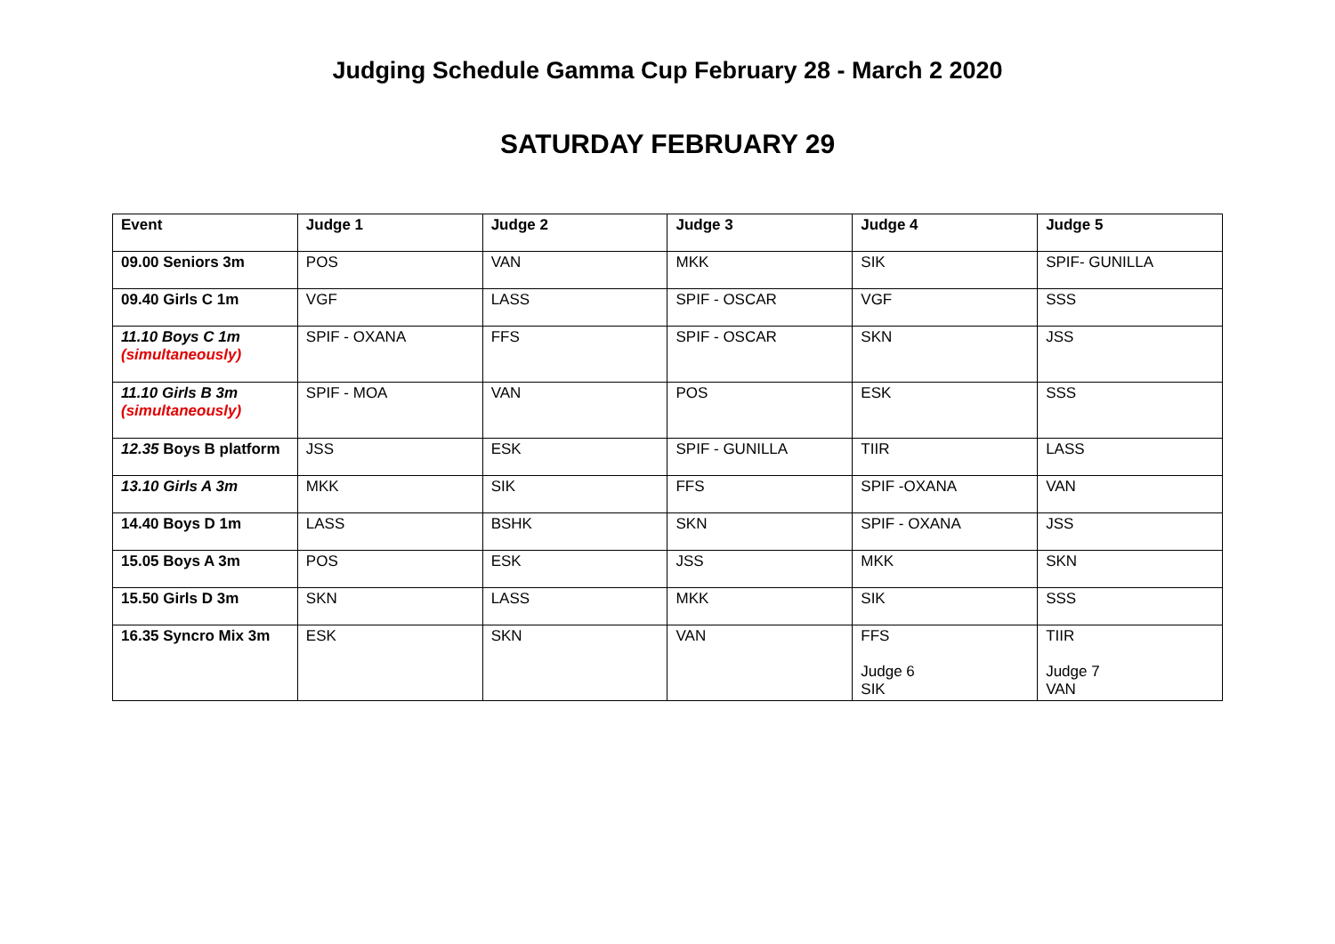Judging Schedule Gamma Cup February 28 - March 2 2020
SATURDAY FEBRUARY 29
| Event | Judge 1 | Judge 2 | Judge 3 | Judge 4 | Judge 5 |
| --- | --- | --- | --- | --- | --- |
| 09.00 Seniors 3m | POS | VAN | MKK | SIK | SPIF- GUNILLA |
| 09.40 Girls C 1m | VGF | LASS | SPIF - OSCAR | VGF | SSS |
| 11.10 Boys C 1m (simultaneously) | SPIF - OXANA | FFS | SPIF - OSCAR | SKN | JSS |
| 11.10 Girls B 3m (simultaneously) | SPIF - MOA | VAN | POS | ESK | SSS |
| 12.35 Boys B platform | JSS | ESK | SPIF - GUNILLA | TIIR | LASS |
| 13.10 Girls A 3m | MKK | SIK | FFS | SPIF -OXANA | VAN |
| 14.40 Boys D 1m | LASS | BSHK | SKN | SPIF - OXANA | JSS |
| 15.05 Boys A 3m | POS | ESK | JSS | MKK | SKN |
| 15.50 Girls D 3m | SKN | LASS | MKK | SIK | SSS |
| 16.35 Syncro Mix 3m | ESK | SKN | VAN | FFS Judge 6 SIK | TIIR Judge 7 VAN |